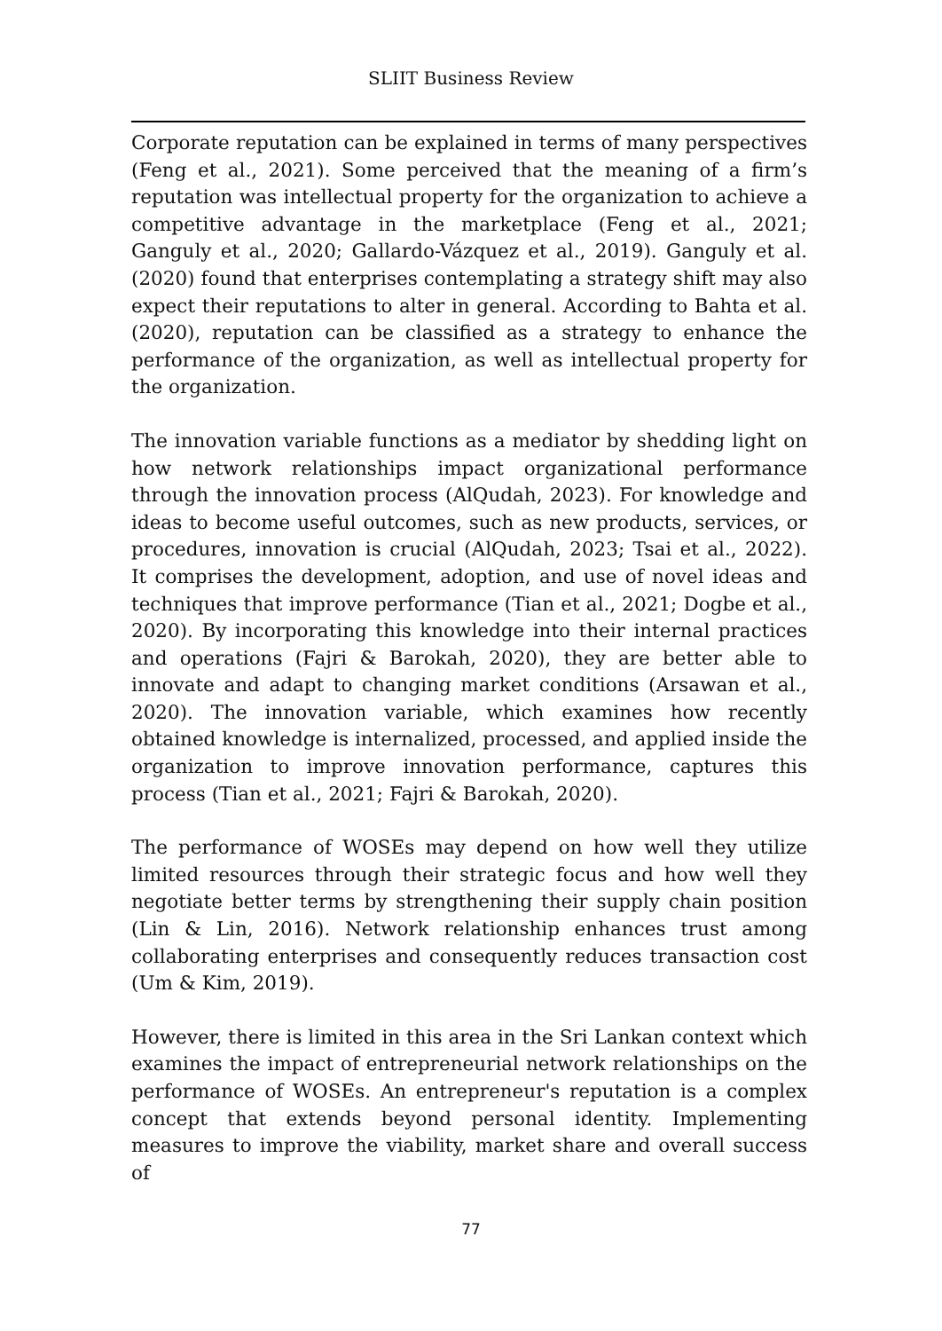SLIIT Business Review
Corporate reputation can be explained in terms of many perspectives (Feng et al., 2021). Some perceived that the meaning of a firm’s reputation was intellectual property for the organization to achieve a competitive advantage in the marketplace (Feng et al., 2021; Ganguly et al., 2020; Gallardo-Vázquez et al., 2019). Ganguly et al. (2020) found that enterprises contemplating a strategy shift may also expect their reputations to alter in general. According to Bahta et al. (2020), reputation can be classified as a strategy to enhance the performance of the organization, as well as intellectual property for the organization.
The innovation variable functions as a mediator by shedding light on how network relationships impact organizational performance through the innovation process (AlQudah, 2023). For knowledge and ideas to become useful outcomes, such as new products, services, or procedures, innovation is crucial (AlQudah, 2023; Tsai et al., 2022). It comprises the development, adoption, and use of novel ideas and techniques that improve performance (Tian et al., 2021; Dogbe et al., 2020). By incorporating this knowledge into their internal practices and operations (Fajri & Barokah, 2020), they are better able to innovate and adapt to changing market conditions (Arsawan et al., 2020). The innovation variable, which examines how recently obtained knowledge is internalized, processed, and applied inside the organization to improve innovation performance, captures this process (Tian et al., 2021; Fajri & Barokah, 2020).
The performance of WOSEs may depend on how well they utilize limited resources through their strategic focus and how well they negotiate better terms by strengthening their supply chain position (Lin & Lin, 2016). Network relationship enhances trust among collaborating enterprises and consequently reduces transaction cost (Um & Kim, 2019).
However, there is limited in this area in the Sri Lankan context which examines the impact of entrepreneurial network relationships on the performance of WOSEs. An entrepreneur's reputation is a complex concept that extends beyond personal identity. Implementing measures to improve the viability, market share and overall success of
77